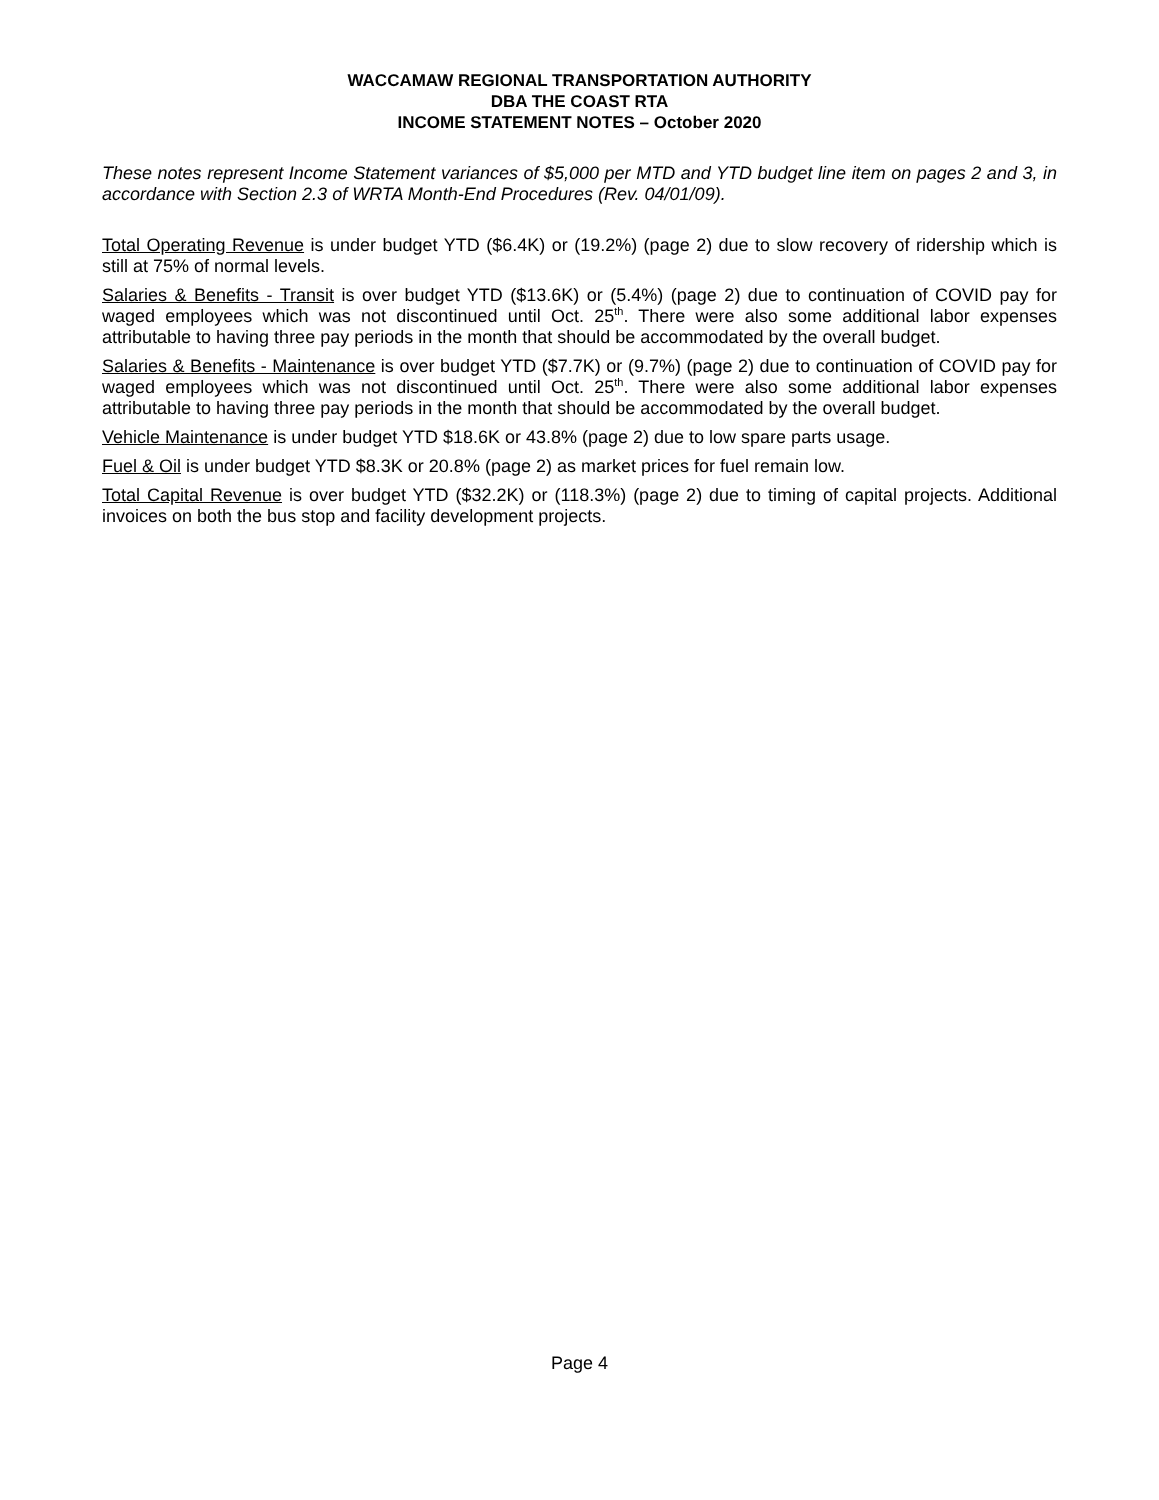WACCAMAW REGIONAL TRANSPORTATION AUTHORITY
DBA THE COAST RTA
INCOME STATEMENT NOTES – October 2020
These notes represent Income Statement variances of $5,000 per MTD and YTD budget line item on pages 2 and 3, in accordance with Section 2.3 of WRTA Month-End Procedures (Rev. 04/01/09).
Total Operating Revenue is under budget YTD ($6.4K) or (19.2%) (page 2) due to slow recovery of ridership which is still at 75% of normal levels.
Salaries & Benefits - Transit is over budget YTD ($13.6K) or (5.4%) (page 2) due to continuation of COVID pay for waged employees which was not discontinued until Oct. 25<sup>th</sup>. There were also some additional labor expenses attributable to having three pay periods in the month that should be accommodated by the overall budget.
Salaries & Benefits - Maintenance is over budget YTD ($7.7K) or (9.7%) (page 2) due to continuation of COVID pay for waged employees which was not discontinued until Oct. 25<sup>th</sup>. There were also some additional labor expenses attributable to having three pay periods in the month that should be accommodated by the overall budget.
Vehicle Maintenance is under budget YTD $18.6K or 43.8% (page 2) due to low spare parts usage.
Fuel & Oil is under budget YTD $8.3K or 20.8% (page 2) as market prices for fuel remain low.
Total Capital Revenue is over budget YTD ($32.2K) or (118.3%) (page 2) due to timing of capital projects. Additional invoices on both the bus stop and facility development projects.
Page 4